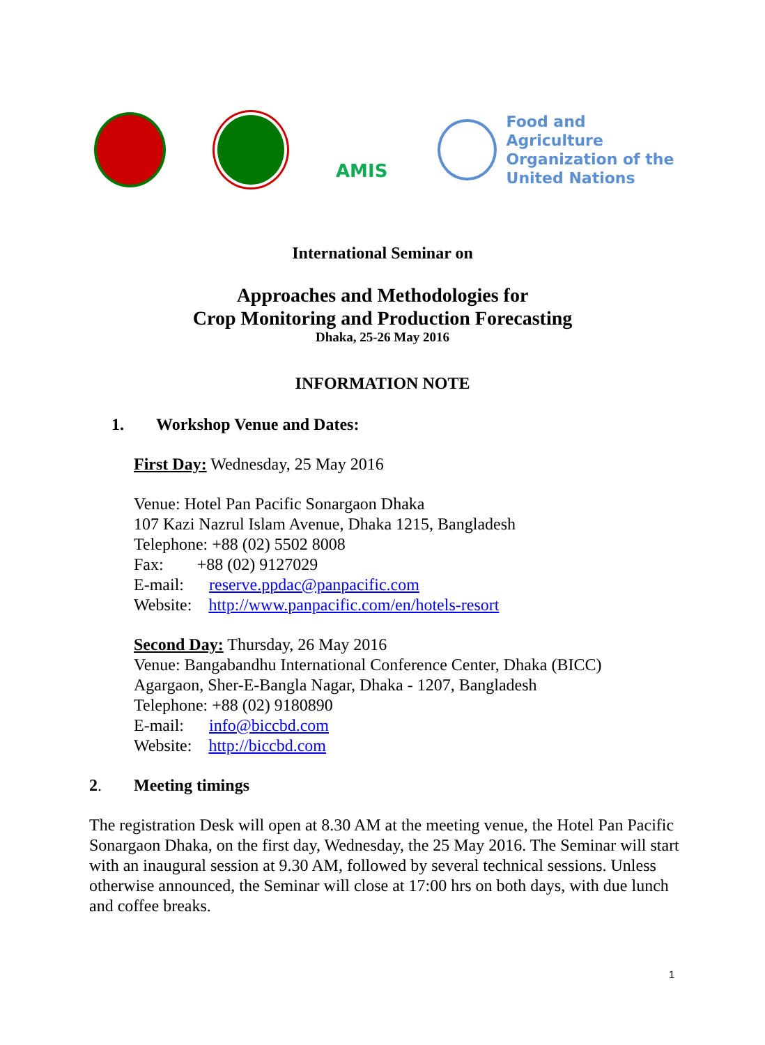AMIS
Food and Agriculture
Organization of the
United Nations
International Seminar on
Approaches and Methodologies for
Crop Monitoring and Production Forecasting
Dhaka, 25-26 May 2016
INFORMATION NOTE
1. Workshop Venue and Dates:
First Day: Wednesday, 25 May 2016
Venue: Hotel Pan Pacific Sonargaon Dhaka
107 Kazi Nazrul Islam Avenue, Dhaka 1215, Bangladesh
Telephone: +88 (02) 5502 8008
Fax: +88 (02) 9127029
E-mail: reserve.ppdac@panpacific.com
Website: http://www.panpacific.com/en/hotels-resort
Second Day: Thursday, 26 May 2016
Venue: Bangabandhu International Conference Center, Dhaka (BICC)
Agargaon, Sher-E-Bangla Nagar, Dhaka - 1207, Bangladesh
Telephone: +88 (02) 9180890
E-mail: info@biccbd.com
Website: http://biccbd.com
2. Meeting timings
The registration Desk will open at 8.30 AM at the meeting venue, the Hotel Pan Pacific Sonargaon Dhaka, on the first day, Wednesday, the 25 May 2016. The Seminar will start with an inaugural session at 9.30 AM, followed by several technical sessions. Unless otherwise announced, the Seminar will close at 17:00 hrs on both days, with due lunch and coffee breaks.
1